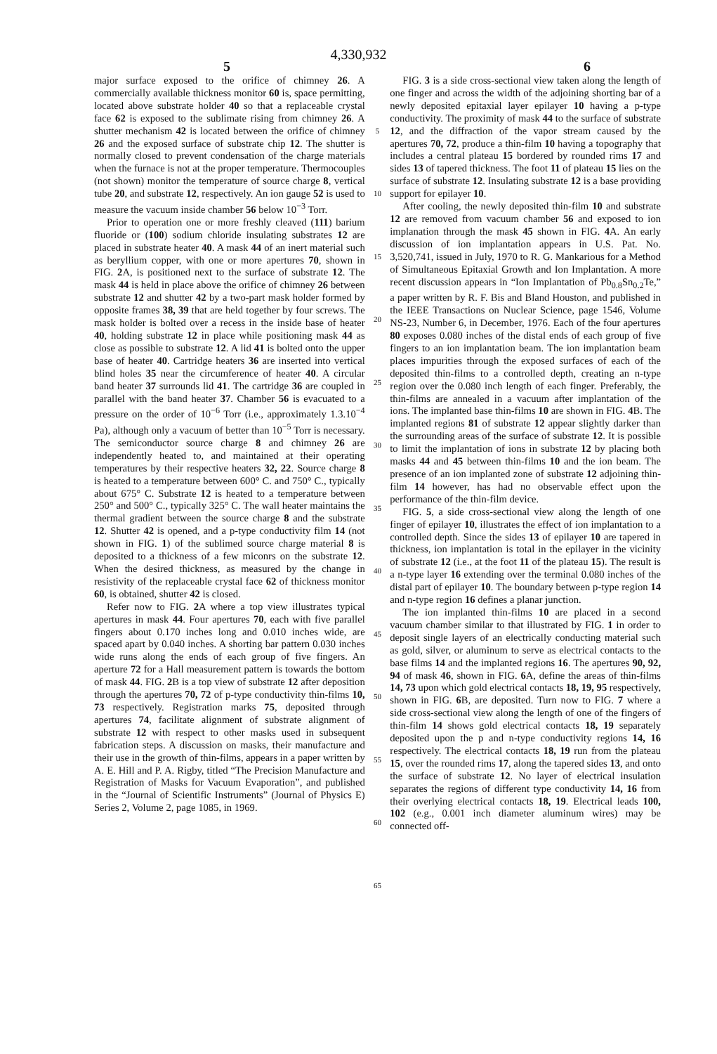4,330,932
5 6
major surface exposed to the orifice of chimney 26. A commercially available thickness monitor 60 is, space permitting, located above substrate holder 40 so that a replaceable crystal face 62 is exposed to the sublimate rising from chimney 26. A shutter mechanism 42 is located between the orifice of chimney 26 and the exposed surface of substrate chip 12. The shutter is normally closed to prevent condensation of the charge materials when the furnace is not at the proper temperature. Thermocouples (not shown) monitor the temperature of source charge 8, vertical tube 20, and substrate 12, respectively. An ion gauge 52 is used to measure the vacuum inside chamber 56 below 10<sup>−3</sup> Torr.
Prior to operation one or more freshly cleaved (111) barium fluoride or (100) sodium chloride insulating substrates 12 are placed in substrate heater 40. A mask 44 of an inert material such as beryllium copper, with one or more apertures 70, shown in FIG. 2 A, is positioned next to the surface of substrate 12. The mask 44 is held in place above the orifice of chimney 26 between substrate 12 and shutter 42 by a two-part mask holder formed by opposite frames 38, 39 that are held together by four screws. The mask holder is bolted over a recess in the inside base of heater 40, holding substrate 12 in place while positioning mask 44 as close as possible to substrate 12. A lid 41 is bolted onto the upper base of heater 40. Cartridge heaters 36 are inserted into vertical blind holes 35 near the circumference of heater 40. A circular band heater 37 surrounds lid 41. The cartridge 36 are coupled in parallel with the band heater 37. Chamber 56 is evacuated to a pressure on the order of 10<sup>−6</sup> Torr (i.e., approximately 1.3.10<sup>−4</sup> Pa), although only a vacuum of better than 10<sup>−5</sup> Torr is necessary. The semiconductor source charge 8 and chimney 26 are independently heated to, and maintained at their operating temperatures by their respective heaters 32, 22. Source charge 8 is heated to a temperature between 600° C. and 750° C., typically about 675° C. Substrate 12 is heated to a temperature between 250° and 500° C., typically 325° C. The wall heater maintains the thermal gradient between the source charge 8 and the substrate 12. Shutter 42 is opened, and a p-type conductivity film 14 (not shown in FIG. 1) of the sublimed source charge material 8 is deposited to a thickness of a few miconrs on the substrate 12. When the desired thickness, as measured by the change in resistivity of the replaceable crystal face 62 of thickness monitor 60, is obtained, shutter 42 is closed.
Refer now to FIG. 2 A where a top view illustrates typical apertures in mask 44. Four apertures 70, each with five parallel fingers about 0.170 inches long and 0.010 inches wide, are spaced apart by 0.040 inches. A shorting bar pattern 0.030 inches wide runs along the ends of each group of five fingers. An aperture 72 for a Hall measurement pattern is towards the bottom of mask 44. FIG. 2 B is a top view of substrate 12 after deposition through the apertures 70, 72 of p-type conductivity thin-films 10, 73 respectively. Registration marks 75, deposited through apertures 74, facilitate alignment of substrate alignment of substrate 12 with respect to other masks used in subsequent fabrication steps. A discussion on masks, their manufacture and their use in the growth of thin-films, appears in a paper written by A. E. Hill and P. A. Rigby, titled “The Precision Manufacture and Registration of Masks for Vacuum Evaporation”, and published in the “Journal of Scientific Instruments” (Journal of Physics E) Series 2, Volume 2, page 1085, in 1969.
5
10
15
20
25
30
35
40
45
50
55
60
65
FIG. 3 is a side cross-sectional view taken along the length of one finger and across the width of the adjoining shorting bar of a newly deposited epitaxial layer epilayer 10 having a p-type conductivity. The proximity of mask 44 to the surface of substrate 12, and the diffraction of the vapor stream caused by the apertures 70, 72, produce a thin-film 10 having a topography that includes a central plateau 15 bordered by rounded rims 17 and sides 13 of tapered thickness. The foot 11 of plateau 15 lies on the surface of substrate 12. Insulating substrate 12 is a base providing support for epilayer 10.
After cooling, the newly deposited thin-film 10 and substrate 12 are removed from vacuum chamber 56 and exposed to ion implanation through the mask 45 shown in FIG. 4 A. An early discussion of ion implantation appears in U.S. Pat. No. 3,520,741, issued in July, 1970 to R. G. Mankarious for a Method of Simultaneous Epitaxial Growth and Ion Implantation. A more recent discussion appears in “Ion Implantation of Pb<sub>0.8</sub>Sn<sub>0.2</sub>Te,” a paper written by R. F. Bis and Bland Houston, and published in the IEEE Transactions on Nuclear Science, page 1546, Volume NS-23, Number 6, in December, 1976. Each of the four apertures 80 exposes 0.080 inches of the distal ends of each group of five fingers to an ion implantation beam. The ion implantation beam places impurities through the exposed surfaces of each of the deposited thin-films to a controlled depth, creating an n-type region over the 0.080 inch length of each finger. Preferably, the thin-films are annealed in a vacuum after implantation of the ions. The implanted base thin-films 10 are shown in FIG. 4 B. The implanted regions 81 of substrate 12 appear slightly darker than the surrounding areas of the surface of substrate 12. It is possible to limit the implantation of ions in substrate 12 by placing both masks 44 and 45 between thin-films 10 and the ion beam. The presence of an ion implanted zone of substrate 12 adjoining thin-film 14 however, has had no observable effect upon the performance of the thin-film device.
FIG. 5, a side cross-sectional view along the length of one finger of epilayer 10, illustrates the effect of ion implantation to a controlled depth. Since the sides 13 of epilayer 10 are tapered in thickness, ion implantation is total in the epilayer in the vicinity of substrate 12 (i.e., at the foot 11 of the plateau 15). The result is a n-type layer 16 extending over the terminal 0.080 inches of the distal part of epilayer 10. The boundary between p-type region 14 and n-type region 16 defines a planar junction.
The ion implanted thin-films 10 are placed in a second vacuum chamber similar to that illustrated by FIG. 1 in order to deposit single layers of an electrically conducting material such as gold, silver, or aluminum to serve as electrical contacts to the base films 14 and the implanted regions 16. The apertures 90, 92, 94 of mask 46, shown in FIG. 6 A, define the areas of thin-films 14, 73 upon which gold electrical contacts 18, 19, 95 respectively, shown in FIG. 6 B, are deposited. Turn now to FIG. 7 where a side cross-sectional view along the length of one of the fingers of thin-film 14 shows gold electrical contacts 18, 19 separately deposited upon the p and n-type conductivity regions 14, 16 respectively. The electrical contacts 18, 19 run from the plateau 15, over the rounded rims 17, along the tapered sides 13, and onto the surface of substrate 12. No layer of electrical insulation separates the regions of different type conductivity 14, 16 from their overlying electrical contacts 18, 19. Electrical leads 100, 102 (e.g., 0.001 inch diameter aluminum wires) may be connected off-